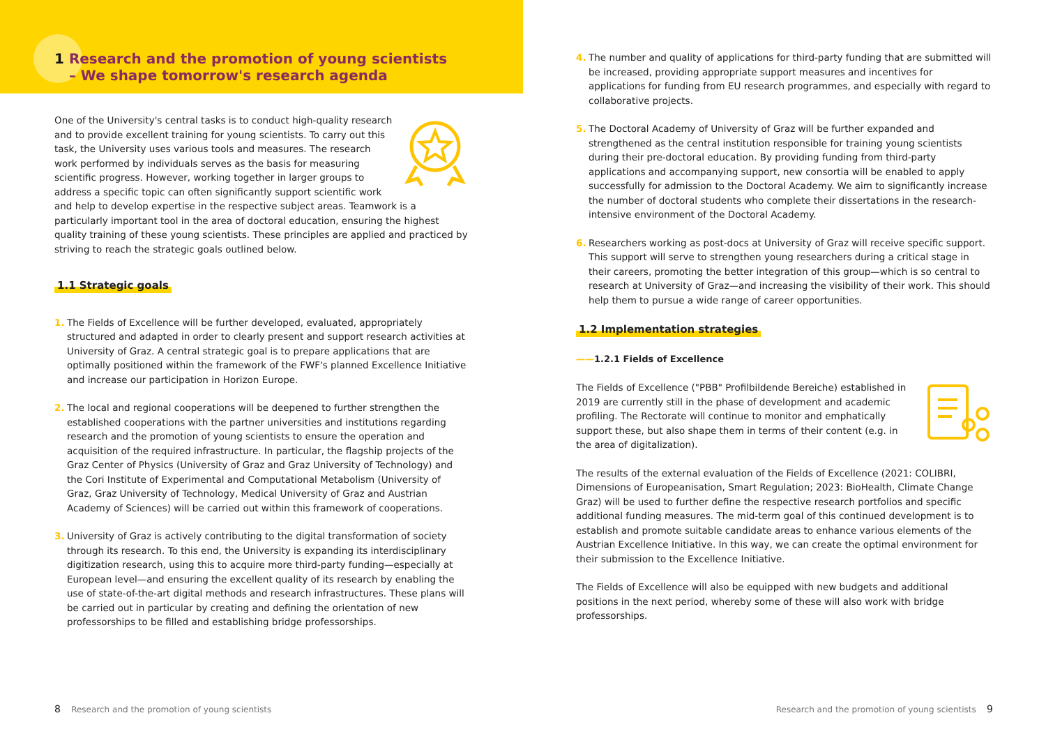1 Research and the promotion of young scientists
– We shape tomorrow's research agenda
One of the University's central tasks is to conduct high-quality research and to provide excellent training for young scientists. To carry out this task, the University uses various tools and measures. The research work performed by individuals serves as the basis for measuring scientific progress. However, working together in larger groups to address a specific topic can often significantly support scientific work and help to develop expertise in the respective subject areas. Teamwork is a particularly important tool in the area of doctoral education, ensuring the highest quality training of these young scientists. These principles are applied and practiced by striving to reach the strategic goals outlined below.
1.1 Strategic goals
1. The Fields of Excellence will be further developed, evaluated, appropriately structured and adapted in order to clearly present and support research activities at University of Graz. A central strategic goal is to prepare applications that are optimally positioned within the framework of the FWF's planned Excellence Initiative and increase our participation in Horizon Europe.
2. The local and regional cooperations will be deepened to further strengthen the established cooperations with the partner universities and institutions regarding research and the promotion of young scientists to ensure the operation and acquisition of the required infrastructure. In particular, the flagship projects of the Graz Center of Physics (University of Graz and Graz University of Technology) and the Cori Institute of Experimental and Computational Metabolism (University of Graz, Graz University of Technology, Medical University of Graz and Austrian Academy of Sciences) will be carried out within this framework of cooperations.
3. University of Graz is actively contributing to the digital transformation of society through its research. To this end, the University is expanding its interdisciplinary digitization research, using this to acquire more third-party funding—especially at European level—and ensuring the excellent quality of its research by enabling the use of state-of-the-art digital methods and research infrastructures. These plans will be carried out in particular by creating and defining the orientation of new professorships to be filled and establishing bridge professorships.
8 Research and the promotion of young scientists
4. The number and quality of applications for third-party funding that are submitted will be increased, providing appropriate support measures and incentives for applications for funding from EU research programmes, and especially with regard to collaborative projects.
5. The Doctoral Academy of University of Graz will be further expanded and strengthened as the central institution responsible for training young scientists during their pre-doctoral education. By providing funding from third-party applications and accompanying support, new consortia will be enabled to apply successfully for admission to the Doctoral Academy. We aim to significantly increase the number of doctoral students who complete their dissertations in the research-intensive environment of the Doctoral Academy.
6. Researchers working as post-docs at University of Graz will receive specific support. This support will serve to strengthen young researchers during a critical stage in their careers, promoting the better integration of this group—which is so central to research at University of Graz—and increasing the visibility of their work. This should help them to pursue a wide range of career opportunities.
1.2 Implementation strategies
——1.2.1 Fields of Excellence
The Fields of Excellence ("PBB" Profilbildende Bereiche) established in 2019 are currently still in the phase of development and academic profiling. The Rectorate will continue to monitor and emphatically support these, but also shape them in terms of their content (e.g. in the area of digitalization).
The results of the external evaluation of the Fields of Excellence (2021: COLIBRI, Dimensions of Europeanisation, Smart Regulation; 2023: BioHealth, Climate Change Graz) will be used to further define the respective research portfolios and specific additional funding measures. The mid-term goal of this continued development is to establish and promote suitable candidate areas to enhance various elements of the Austrian Excellence Initiative. In this way, we can create the optimal environment for their submission to the Excellence Initiative.
The Fields of Excellence will also be equipped with new budgets and additional positions in the next period, whereby some of these will also work with bridge professorships.
Research and the promotion of young scientists 9